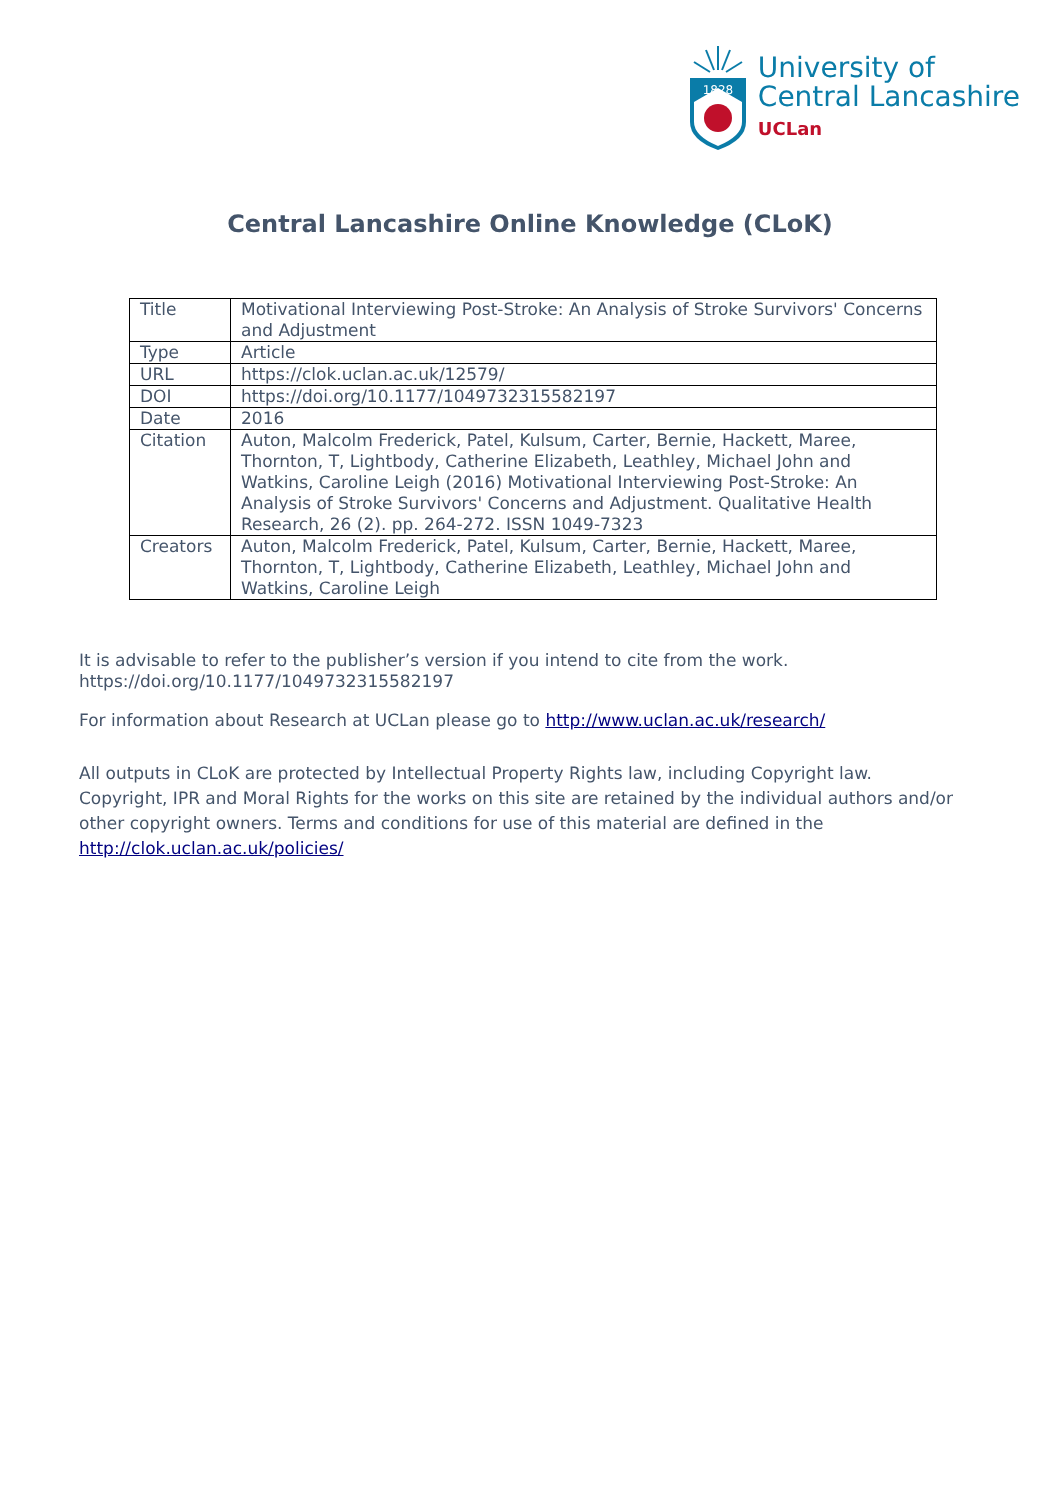1828
University of
Central Lancashire
UCLan
Central Lancashire Online Knowledge (CLoK)
| Title | Motivational Interviewing Post-Stroke: An Analysis of Stroke Survivors' Concerns and Adjustment |
| Type | Article |
| URL | https://clok.uclan.ac.uk/12579/ |
| DOI | https://doi.org/10.1177/1049732315582197 |
| Date | 2016 |
| Citation | Auton, Malcolm Frederick, Patel, Kulsum, Carter, Bernie, Hackett, Maree, Thornton, T, Lightbody, Catherine Elizabeth, Leathley, Michael John and Watkins, Caroline Leigh (2016) Motivational Interviewing Post-Stroke: An Analysis of Stroke Survivors' Concerns and Adjustment. Qualitative Health Research, 26 (2). pp. 264-272. ISSN 1049-7323 |
| Creators | Auton, Malcolm Frederick, Patel, Kulsum, Carter, Bernie, Hackett, Maree, Thornton, T, Lightbody, Catherine Elizabeth, Leathley, Michael John and Watkins, Caroline Leigh |
It is advisable to refer to the publisher’s version if you intend to cite from the work. https://doi.org/10.1177/1049732315582197
For information about Research at UCLan please go to http://www.uclan.ac.uk/research/
All outputs in CLoK are protected by Intellectual Property Rights law, including Copyright law. Copyright, IPR and Moral Rights for the works on this site are retained by the individual authors and/or other copyright owners. Terms and conditions for use of this material are defined in the http://clok.uclan.ac.uk/policies/